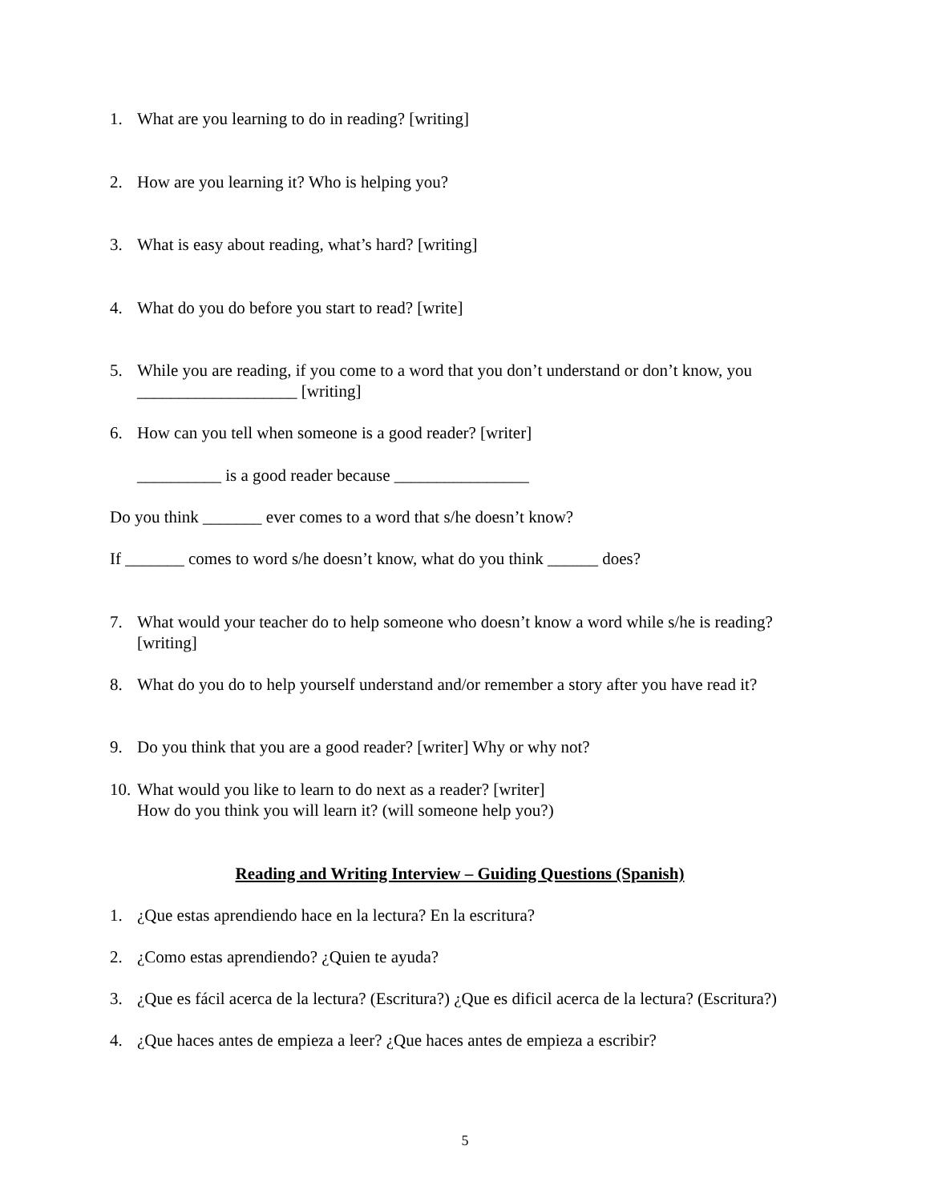1. What are you learning to do in reading? [writing]
2. How are you learning it? Who is helping you?
3. What is easy about reading, what’s hard? [writing]
4. What do you do before you start to read? [write]
5. While you are reading, if you come to a word that you don’t understand or don’t know, you ___________________ [writing]
6. How can you tell when someone is a good reader? [writer]
__________ is a good reader because ________________
Do you think _______ ever comes to a word that s/he doesn’t know?
If _______ comes to word s/he doesn’t know, what do you think ______ does?
7. What would your teacher do to help someone who doesn’t know a word while s/he is reading? [writing]
8. What do you do to help yourself understand and/or remember a story after you have read it?
9. Do you think that you are a good reader? [writer] Why or why not?
10. What would you like to learn to do next as a reader? [writer]
How do you think you will learn it? (will someone help you?)
Reading and Writing Interview – Guiding Questions (Spanish)
1. ¿Que estas aprendiendo hace en la lectura? En la escritura?
2. ¿Como estas aprendiendo? ¿Quien te ayuda?
3. ¿Que es fácil acerca de la lectura? (Escritura?) ¿Que es dificil acerca de la lectura? (Escritura?)
4. ¿Que haces antes de empieza a leer? ¿Que haces antes de empieza a escribir?
5